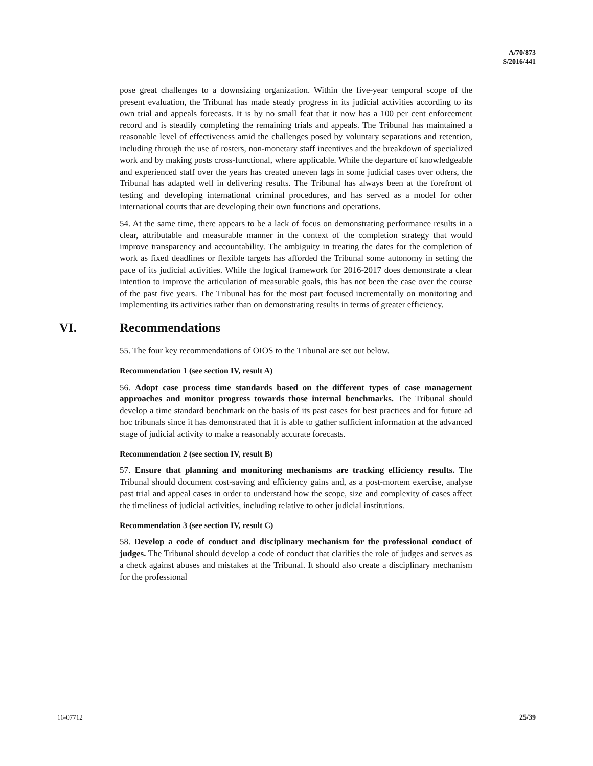A/70/873
S/2016/441
pose great challenges to a downsizing organization. Within the five-year temporal scope of the present evaluation, the Tribunal has made steady progress in its judicial activities according to its own trial and appeals forecasts. It is by no small feat that it now has a 100 per cent enforcement record and is steadily completing the remaining trials and appeals. The Tribunal has maintained a reasonable level of effectiveness amid the challenges posed by voluntary separations and retention, including through the use of rosters, non-monetary staff incentives and the breakdown of specialized work and by making posts cross-functional, where applicable. While the departure of knowledgeable and experienced staff over the years has created uneven lags in some judicial cases over others, the Tribunal has adapted well in delivering results. The Tribunal has always been at the forefront of testing and developing international criminal procedures, and has served as a model for other international courts that are developing their own functions and operations.
54. At the same time, there appears to be a lack of focus on demonstrating performance results in a clear, attributable and measurable manner in the context of the completion strategy that would improve transparency and accountability. The ambiguity in treating the dates for the completion of work as fixed deadlines or flexible targets has afforded the Tribunal some autonomy in setting the pace of its judicial activities. While the logical framework for 2016-2017 does demonstrate a clear intention to improve the articulation of measurable goals, this has not been the case over the course of the past five years. The Tribunal has for the most part focused incrementally on monitoring and implementing its activities rather than on demonstrating results in terms of greater efficiency.
VI. Recommendations
55. The four key recommendations of OIOS to the Tribunal are set out below.
Recommendation 1 (see section IV, result A)
56. Adopt case process time standards based on the different types of case management approaches and monitor progress towards those internal benchmarks. The Tribunal should develop a time standard benchmark on the basis of its past cases for best practices and for future ad hoc tribunals since it has demonstrated that it is able to gather sufficient information at the advanced stage of judicial activity to make a reasonably accurate forecasts.
Recommendation 2 (see section IV, result B)
57. Ensure that planning and monitoring mechanisms are tracking efficiency results. The Tribunal should document cost-saving and efficiency gains and, as a post-mortem exercise, analyse past trial and appeal cases in order to understand how the scope, size and complexity of cases affect the timeliness of judicial activities, including relative to other judicial institutions.
Recommendation 3 (see section IV, result C)
58. Develop a code of conduct and disciplinary mechanism for the professional conduct of judges. The Tribunal should develop a code of conduct that clarifies the role of judges and serves as a check against abuses and mistakes at the Tribunal. It should also create a disciplinary mechanism for the professional
16-07712 25/39